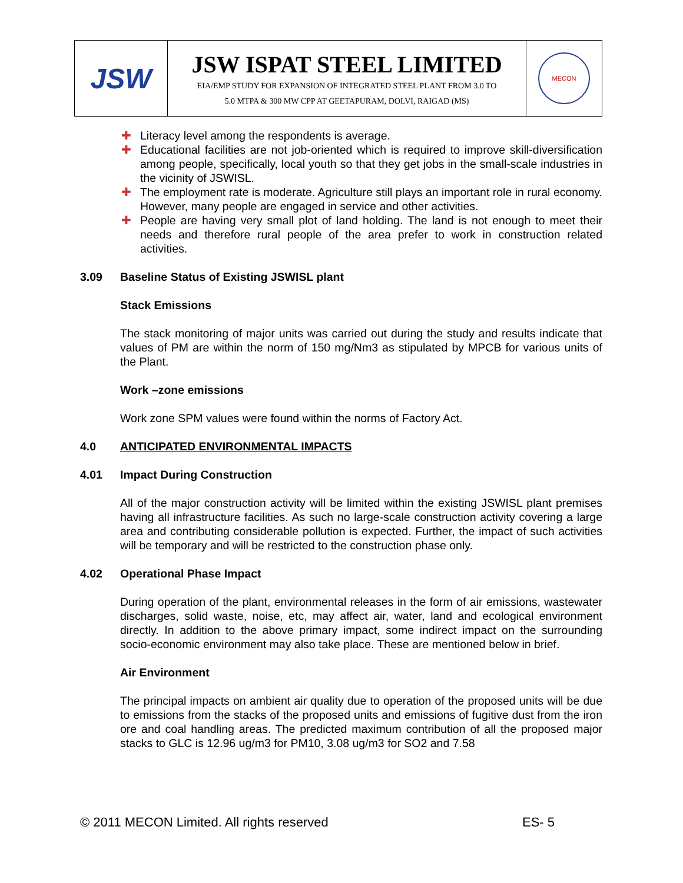| JSW | JSW ISPAT STEEL LIMITED EIA/EMP STUDY FOR EXPANSION OF INTEGRATED STEEL PLANT FROM 3.0 TO 5.0 MTPA & 300 MW CPP AT GEETAPURAM, DOLVI, RAIGAD (MS) | MECON |
✚ Literacy level among the respondents is average.
✚ Educational facilities are not job-oriented which is required to improve skill-diversification among people, specifically, local youth so that they get jobs in the small-scale industries in the vicinity of JSWISL.
✚ The employment rate is moderate. Agriculture still plays an important role in rural economy. However, many people are engaged in service and other activities.
✚ People are having very small plot of land holding. The land is not enough to meet their needs and therefore rural people of the area prefer to work in construction related activities.
3.09 Baseline Status of Existing JSWISL plant
Stack Emissions
The stack monitoring of major units was carried out during the study and results indicate that values of PM are within the norm of 150 mg/Nm3 as stipulated by MPCB for various units of the Plant.
Work –zone emissions
Work zone SPM values were found within the norms of Factory Act.
4.0 ANTICIPATED ENVIRONMENTAL IMPACTS
4.01 Impact During Construction
All of the major construction activity will be limited within the existing JSWISL plant premises having all infrastructure facilities. As such no large-scale construction activity covering a large area and contributing considerable pollution is expected. Further, the impact of such activities will be temporary and will be restricted to the construction phase only.
4.02 Operational Phase Impact
During operation of the plant, environmental releases in the form of air emissions, wastewater discharges, solid waste, noise, etc, may affect air, water, land and ecological environment directly. In addition to the above primary impact, some indirect impact on the surrounding socio-economic environment may also take place. These are mentioned below in brief.
Air Environment
The principal impacts on ambient air quality due to operation of the proposed units will be due to emissions from the stacks of the proposed units and emissions of fugitive dust from the iron ore and coal handling areas. The predicted maximum contribution of all the proposed major stacks to GLC is 12.96 ug/m3 for PM10, 3.08 ug/m3 for SO2 and 7.58
© 2011 MECON Limited. All rights reserved ES- 5